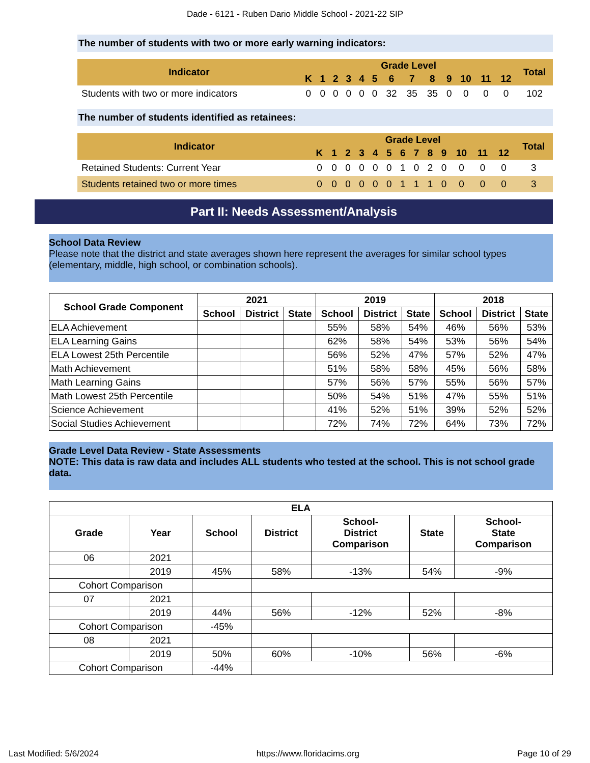Dade - 6121 - Ruben Dario Middle School - 2021-22 SIP
The number of students with two or more early warning indicators:
| Indicator | Grade Level | | | | | | | | | | | | | Total |
| --- | --- | --- | --- | --- | --- | --- | --- | --- | --- | --- | --- | --- | --- | --- |
| | K | 1 | 2 | 3 | 4 | 5 | 6 | 7 | 8 | 9 | 10 | 11 | 12 | |
| Students with two or more indicators | 0 | 0 | 0 | 0 | 0 | 0 | 32 | 35 | 35 | 0 | 0 | 0 | 0 | 102 |
The number of students identified as retainees:
| Indicator | Grade Level | | | | | | | | | | | | | Total |
| --- | --- | --- | --- | --- | --- | --- | --- | --- | --- | --- | --- | --- | --- | --- |
| | K | 1 | 2 | 3 | 4 | 5 | 6 | 7 | 8 | 9 | 10 | 11 | 12 | |
| Retained Students: Current Year | 0 | 0 | 0 | 0 | 0 | 0 | 1 | 0 | 2 | 0 | 0 | 0 | 0 | 3 |
| Students retained two or more times | 0 | 0 | 0 | 0 | 0 | 0 | 1 | 1 | 1 | 0 | 0 | 0 | 0 | 3 |
Part II: Needs Assessment/Analysis
School Data Review
Please note that the district and state averages shown here represent the averages for similar school types (elementary, middle, high school, or combination schools).
| School Grade Component | 2021 | | | 2019 | | | 2018 | | |
| --- | --- | --- | --- | --- | --- | --- | --- | --- | --- |
| | School | District | State | School | District | State | School | District | State |
| ELA Achievement | | | | 55% | 58% | 54% | 46% | 56% | 53% |
| ELA Learning Gains | | | | 62% | 58% | 54% | 53% | 56% | 54% |
| ELA Lowest 25th Percentile | | | | 56% | 52% | 47% | 57% | 52% | 47% |
| Math Achievement | | | | 51% | 58% | 58% | 45% | 56% | 58% |
| Math Learning Gains | | | | 57% | 56% | 57% | 55% | 56% | 57% |
| Math Lowest 25th Percentile | | | | 50% | 54% | 51% | 47% | 55% | 51% |
| Science Achievement | | | | 41% | 52% | 51% | 39% | 52% | 52% |
| Social Studies Achievement | | | | 72% | 74% | 72% | 64% | 73% | 72% |
Grade Level Data Review - State Assessments
NOTE: This data is raw data and includes ALL students who tested at the school. This is not school grade data.
| ELA | | | | | | |
| --- | --- | --- | --- | --- | --- | --- |
| Grade | Year | School | District | School- District Comparison | State | School- State Comparison |
| 06 | 2021 | | | | | |
| | 2019 | 45% | 58% | -13% | 54% | -9% |
| Cohort Comparison | | | | | | |
| 07 | 2021 | | | | | |
| | 2019 | 44% | 56% | -12% | 52% | -8% |
| Cohort Comparison | | -45% | | | | |
| 08 | 2021 | | | | | |
| | 2019 | 50% | 60% | -10% | 56% | -6% |
| Cohort Comparison | | -44% | | | | |
Last Modified: 5/6/2024 https://www.floridacims.org Page 10 of 29